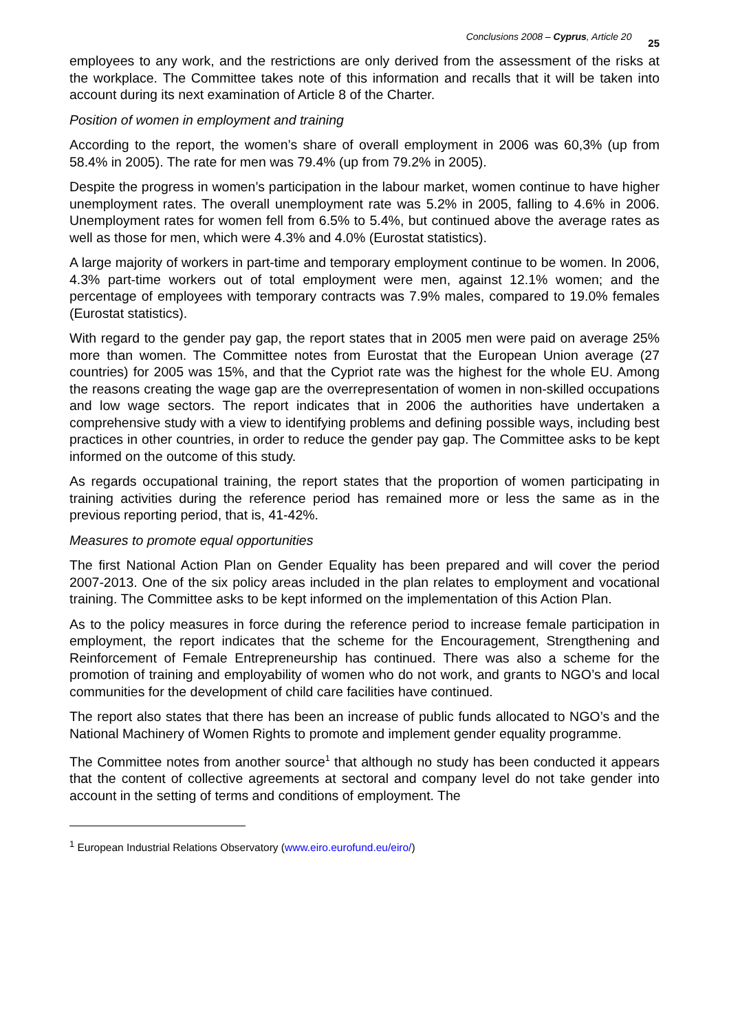Conclusions 2008 – Cyprus, Article 20 25
employees to any work, and the restrictions are only derived from the assessment of the risks at the workplace. The Committee takes note of this information and recalls that it will be taken into account during its next examination of Article 8 of the Charter.
Position of women in employment and training
According to the report, the women’s share of overall employment in 2006 was 60,3% (up from 58.4% in 2005). The rate for men was 79.4% (up from 79.2% in 2005).
Despite the progress in women’s participation in the labour market, women continue to have higher unemployment rates. The overall unemployment rate was 5.2% in 2005, falling to 4.6% in 2006. Unemployment rates for women fell from 6.5% to 5.4%, but continued above the average rates as well as those for men, which were 4.3% and 4.0% (Eurostat statistics).
A large majority of workers in part-time and temporary employment continue to be women. In 2006, 4.3% part-time workers out of total employment were men, against 12.1% women; and the percentage of employees with temporary contracts was 7.9% males, compared to 19.0% females (Eurostat statistics).
With regard to the gender pay gap, the report states that in 2005 men were paid on average 25% more than women. The Committee notes from Eurostat that the European Union average (27 countries) for 2005 was 15%, and that the Cypriot rate was the highest for the whole EU. Among the reasons creating the wage gap are the overrepresentation of women in non-skilled occupations and low wage sectors. The report indicates that in 2006 the authorities have undertaken a comprehensive study with a view to identifying problems and defining possible ways, including best practices in other countries, in order to reduce the gender pay gap. The Committee asks to be kept informed on the outcome of this study.
As regards occupational training, the report states that the proportion of women participating in training activities during the reference period has remained more or less the same as in the previous reporting period, that is, 41-42%.
Measures to promote equal opportunities
The first National Action Plan on Gender Equality has been prepared and will cover the period 2007-2013. One of the six policy areas included in the plan relates to employment and vocational training. The Committee asks to be kept informed on the implementation of this Action Plan.
As to the policy measures in force during the reference period to increase female participation in employment, the report indicates that the scheme for the Encouragement, Strengthening and Reinforcement of Female Entrepreneurship has continued. There was also a scheme for the promotion of training and employability of women who do not work, and grants to NGO’s and local communities for the development of child care facilities have continued.
The report also states that there has been an increase of public funds allocated to NGO’s and the National Machinery of Women Rights to promote and implement gender equality programme.
The Committee notes from another source<sup>1</sup> that although no study has been conducted it appears that the content of collective agreements at sectoral and company level do not take gender into account in the setting of terms and conditions of employment. The
<sup>1</sup> European Industrial Relations Observatory (www.eiro.eurofund.eu/eiro/)